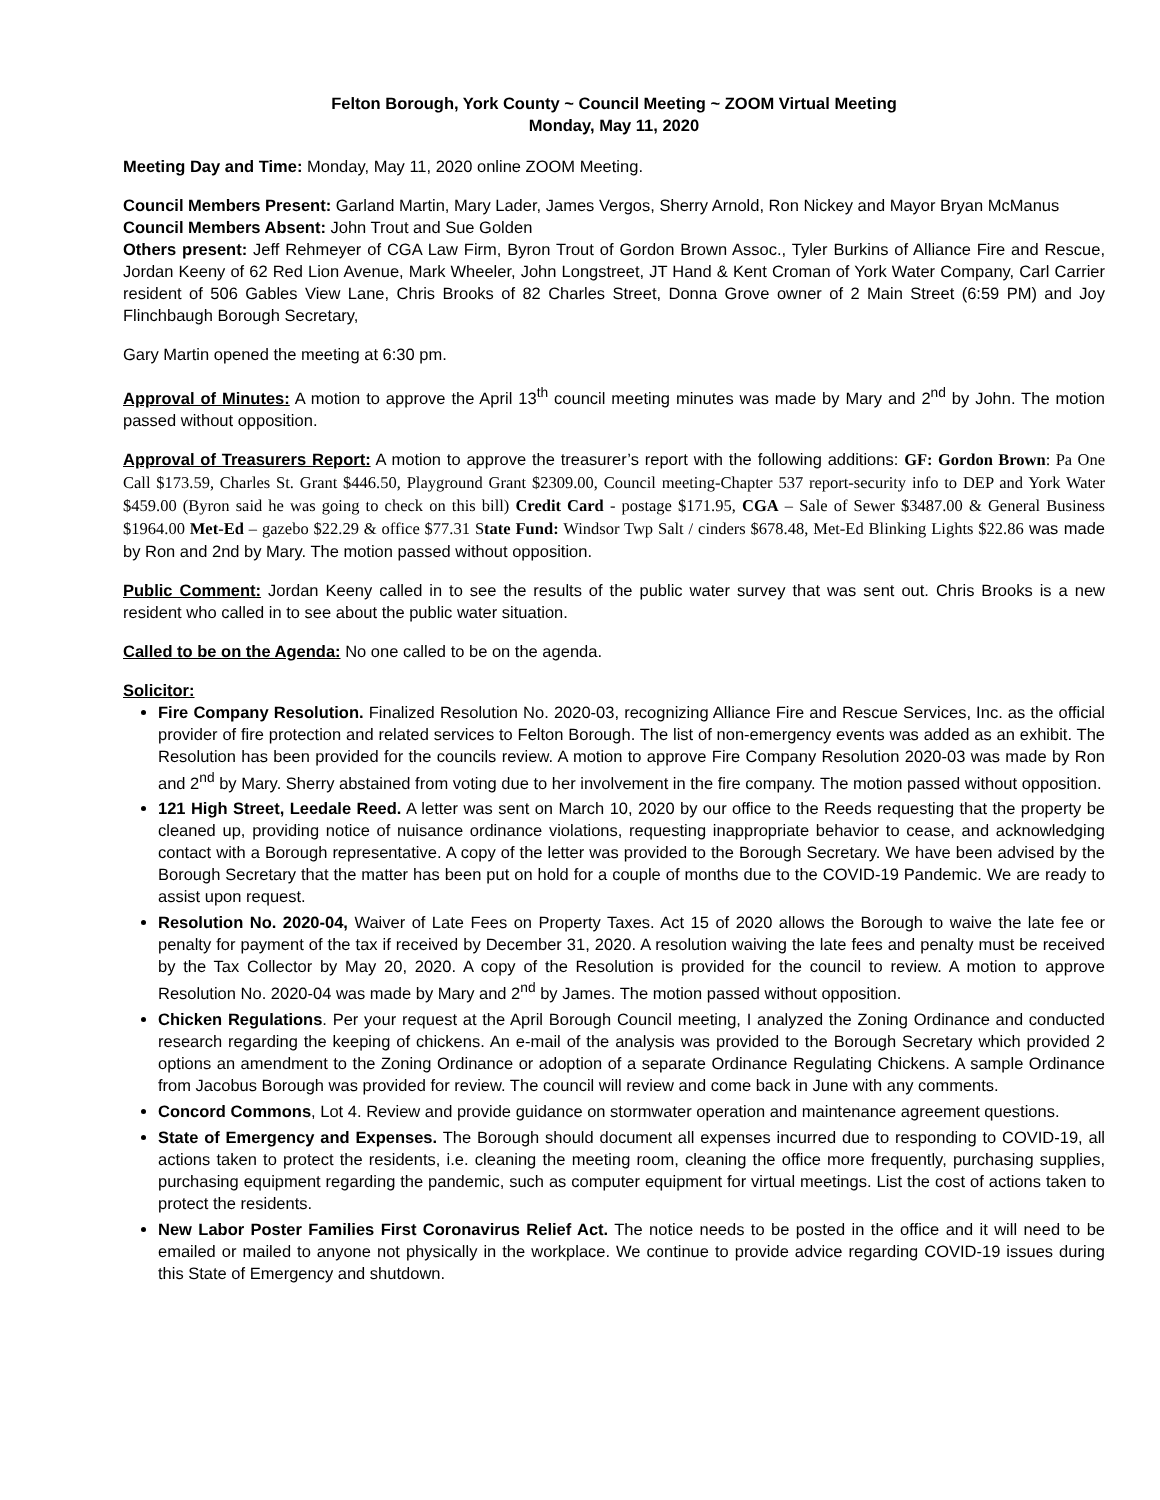Felton Borough, York County ~ Council Meeting ~ ZOOM Virtual Meeting
Monday, May 11, 2020
Meeting Day and Time: Monday, May 11, 2020 online ZOOM Meeting.
Council Members Present: Garland Martin, Mary Lader, James Vergos, Sherry Arnold, Ron Nickey and Mayor Bryan McManus
Council Members Absent: John Trout and Sue Golden
Others present: Jeff Rehmeyer of CGA Law Firm, Byron Trout of Gordon Brown Assoc., Tyler Burkins of Alliance Fire and Rescue, Jordan Keeny of 62 Red Lion Avenue, Mark Wheeler, John Longstreet, JT Hand & Kent Croman of York Water Company, Carl Carrier resident of 506 Gables View Lane, Chris Brooks of 82 Charles Street, Donna Grove owner of 2 Main Street (6:59 PM) and Joy Flinchbaugh Borough Secretary,
Gary Martin opened the meeting at 6:30 pm.
Approval of Minutes: A motion to approve the April 13<sup>th</sup> council meeting minutes was made by Mary and 2<sup>nd</sup> by John. The motion passed without opposition.
Approval of Treasurers Report: A motion to approve the treasurer’s report with the following additions: GF: Gordon Brown: Pa One Call $173.59, Charles St. Grant $446.50, Playground Grant $2309.00, Council meeting-Chapter 537 report-security info to DEP and York Water $459.00 (Byron said he was going to check on this bill) Credit Card - postage $171.95, CGA – Sale of Sewer $3487.00 & General Business $1964.00 Met-Ed – gazebo $22.29 & office $77.31 State Fund: Windsor Twp Salt / cinders $678.48, Met-Ed Blinking Lights $22.86 was made by Ron and 2nd by Mary. The motion passed without opposition.
Public Comment: Jordan Keeny called in to see the results of the public water survey that was sent out. Chris Brooks is a new resident who called in to see about the public water situation.
Called to be on the Agenda: No one called to be on the agenda.
Solicitor:
Fire Company Resolution. Finalized Resolution No. 2020-03, recognizing Alliance Fire and Rescue Services, Inc. as the official provider of fire protection and related services to Felton Borough. The list of non-emergency events was added as an exhibit. The Resolution has been provided for the councils review. A motion to approve Fire Company Resolution 2020-03 was made by Ron and 2<sup>nd</sup> by Mary. Sherry abstained from voting due to her involvement in the fire company. The motion passed without opposition.
121 High Street, Leedale Reed. A letter was sent on March 10, 2020 by our office to the Reeds requesting that the property be cleaned up, providing notice of nuisance ordinance violations, requesting inappropriate behavior to cease, and acknowledging contact with a Borough representative. A copy of the letter was provided to the Borough Secretary. We have been advised by the Borough Secretary that the matter has been put on hold for a couple of months due to the COVID-19 Pandemic. We are ready to assist upon request.
Resolution No. 2020-04, Waiver of Late Fees on Property Taxes. Act 15 of 2020 allows the Borough to waive the late fee or penalty for payment of the tax if received by December 31, 2020. A resolution waiving the late fees and penalty must be received by the Tax Collector by May 20, 2020. A copy of the Resolution is provided for the council to review. A motion to approve Resolution No. 2020-04 was made by Mary and 2<sup>nd</sup> by James. The motion passed without opposition.
Chicken Regulations. Per your request at the April Borough Council meeting, I analyzed the Zoning Ordinance and conducted research regarding the keeping of chickens. An e-mail of the analysis was provided to the Borough Secretary which provided 2 options an amendment to the Zoning Ordinance or adoption of a separate Ordinance Regulating Chickens. A sample Ordinance from Jacobus Borough was provided for review. The council will review and come back in June with any comments.
Concord Commons, Lot 4. Review and provide guidance on stormwater operation and maintenance agreement questions.
State of Emergency and Expenses. The Borough should document all expenses incurred due to responding to COVID-19, all actions taken to protect the residents, i.e. cleaning the meeting room, cleaning the office more frequently, purchasing supplies, purchasing equipment regarding the pandemic, such as computer equipment for virtual meetings. List the cost of actions taken to protect the residents.
New Labor Poster Families First Coronavirus Relief Act. The notice needs to be posted in the office and it will need to be emailed or mailed to anyone not physically in the workplace. We continue to provide advice regarding COVID-19 issues during this State of Emergency and shutdown.